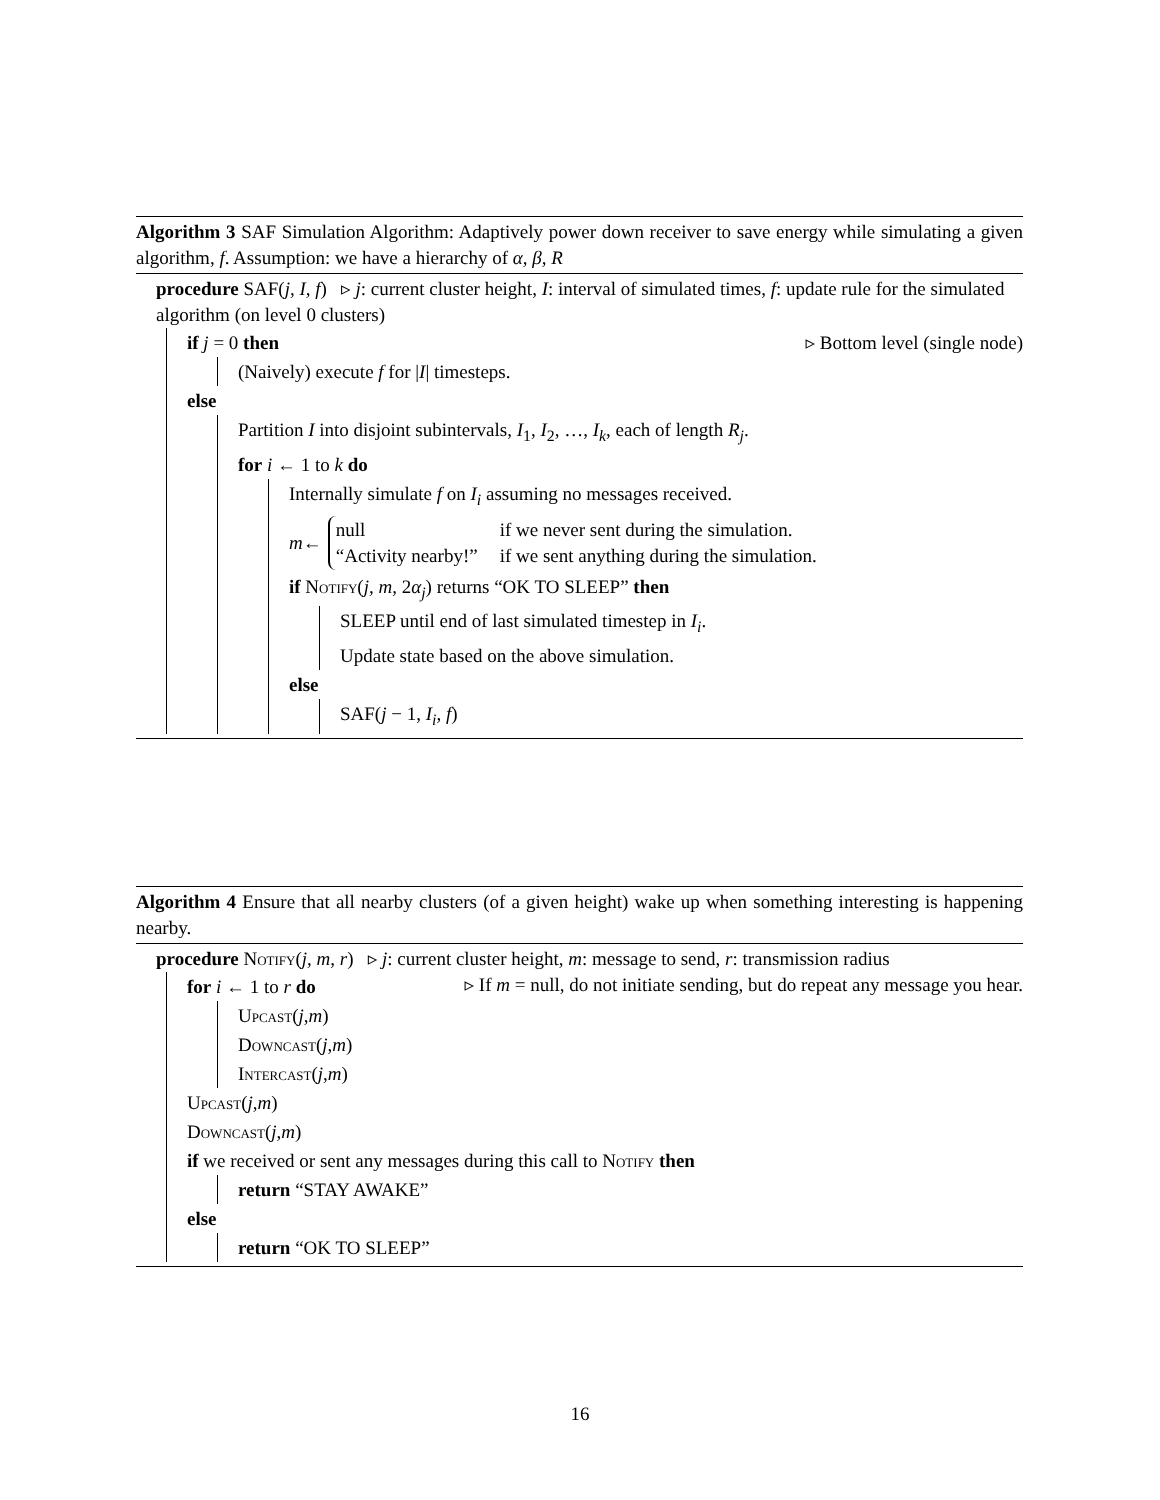Algorithm 3 SAF Simulation Algorithm: Adaptively power down receiver to save energy while simulating a given algorithm, f. Assumption: we have a hierarchy of α, β, R
procedure SAF(j, I, f) ▹ j: current cluster height, I: interval of simulated times, f: update rule for the simulated algorithm (on level 0 clusters)
if j = 0 then ▹ Bottom level (single node)
(Naively) execute f for |I| timesteps.
else
Partition I into disjoint subintervals, I<sub>1</sub>, I<sub>2</sub>, …, I<sub>k</sub>, each of length R<sub>j</sub>.
for i ← 1 to k do
Internally simulate f on I<sub>i</sub> assuming no messages received.
m ←
| null | if we never sent during the simulation. |
| “Activity nearby!” | if we sent anything during the simulation. |
if Notify(j, m, 2α<sub>j</sub>) returns “OK TO SLEEP” then
SLEEP until end of last simulated timestep in I<sub>i</sub>.
Update state based on the above simulation.
else
SAF(j − 1, I<sub>i</sub>, f)
Algorithm 4 Ensure that all nearby clusters (of a given height) wake up when something interesting is happening nearby.
procedure Notify(j, m, r) ▹ j: current cluster height, m: message to send, r: transmission radius ▹ If m = null, do not initiate sending, but do repeat any message you hear.
for i ← 1 to r do
Upcast(j,m)
Downcast(j,m)
Intercast(j,m)
Upcast(j,m)
Downcast(j,m)
if we received or sent any messages during this call to Notify then
return “STAY AWAKE”
else
return “OK TO SLEEP”
16